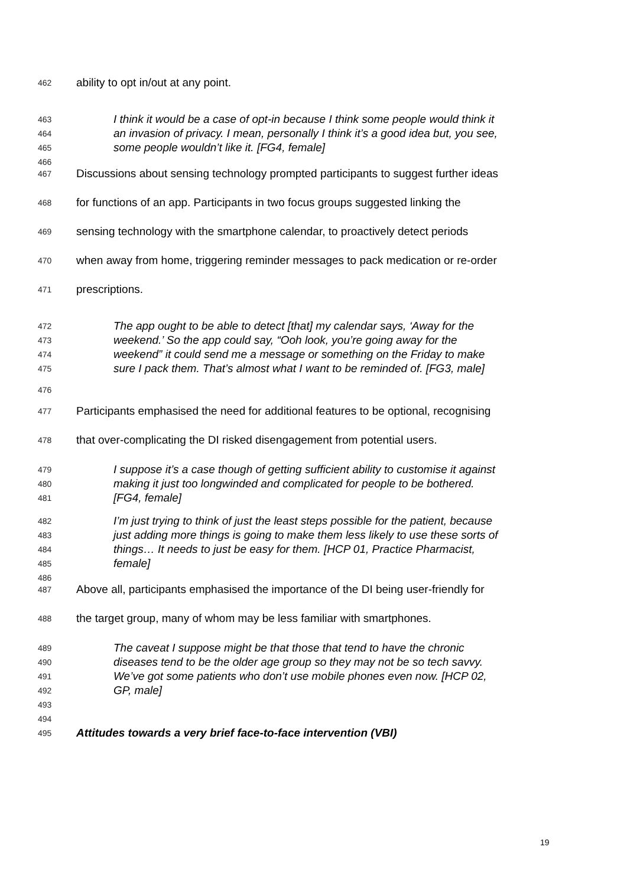462 ability to opt in/out at any point.
463 I think it would be a case of opt-in because I think some people would think it
464 an invasion of privacy. I mean, personally I think it’s a good idea but, you see,
465 some people wouldn’t like it. [FG4, female]
466 467 Discussions about sensing technology prompted participants to suggest further ideas
468 for functions of an app. Participants in two focus groups suggested linking the
469 sensing technology with the smartphone calendar, to proactively detect periods
470 when away from home, triggering reminder messages to pack medication or re-order
471 prescriptions.
472 The app ought to be able to detect [that] my calendar says, ‘Away for the
473 weekend.’ So the app could say, “Ooh look, you’re going away for the
474 weekend” it could send me a message or something on the Friday to make
475 sure I pack them. That’s almost what I want to be reminded of. [FG3, male]
476 477 Participants emphasised the need for additional features to be optional, recognising
478 that over-complicating the DI risked disengagement from potential users.
479 I suppose it’s a case though of getting sufficient ability to customise it against
480 making it just too longwinded and complicated for people to be bothered.
481 [FG4, female]
482 I’m just trying to think of just the least steps possible for the patient, because
483 just adding more things is going to make them less likely to use these sorts of
484 things… It needs to just be easy for them. [HCP 01, Practice Pharmacist,
485 female]
486 487 Above all, participants emphasised the importance of the DI being user-friendly for
488 the target group, many of whom may be less familiar with smartphones.
489 The caveat I suppose might be that those that tend to have the chronic
490 diseases tend to be the older age group so they may not be so tech savvy.
491 We’ve got some patients who don’t use mobile phones even now. [HCP 02,
492 GP, male]
493 494 495 Attitudes towards a very brief face-to-face intervention (VBI)
19